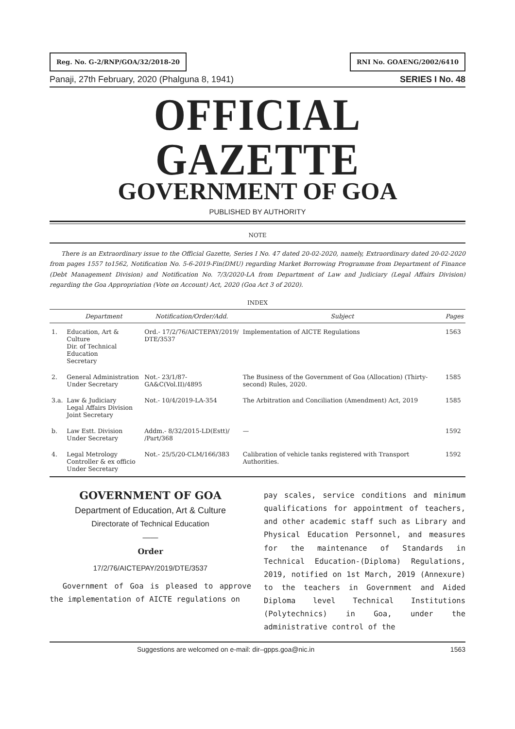Reg. No. G-2/RNP/GOA/32/2018-20
RNI No. GOAENG/2002/6410
Panaji, 27th February, 2020 (Phalguna 8, 1941) SERIES I No. 48
OFFICIAL GAZETTE
GOVERNMENT OF GOA
PUBLISHED BY AUTHORITY
NOTE
There is an Extraordinary issue to the Official Gazette, Series I No. 47 dated 20-02-2020, namely, Extraordinary dated 20-02-2020 from pages 1557 to1562, Notification No. 5-6-2019-Fin(DMU) regarding Market Borrowing Programme from Department of Finance (Debt Management Division) and Notification No. 7/3/2020-LA from Department of Law and Judiciary (Legal Affairs Division) regarding the Goa Appropriation (Vote on Account) Act, 2020 (Goa Act 3 of 2020).
INDEX
| | Department | Notification/Order/Add. | Subject | Pages |
| --- | --- | --- | --- | --- |
| 1. | Education, Art & Culture Dir. of Technical Education Secretary | Ord.- 17/2/76/AICTEPAY/2019/ DTE/3537 | Implementation of AICTE Regulations | 1563 |
| 2. | General Administration Under Secretary | Not.- 23/1/87-GA&C(Vol.II)/4895 | The Business of the Government of Goa (Allocation) (Thirty-second) Rules, 2020. | 1585 |
| 3.a. | Law & Judiciary Legal Affairs Division Joint Secretary | Not.- 10/4/2019-LA-354 | The Arbitration and Conciliation (Amendment) Act, 2019 | 1585 |
| b. | Law Estt. Division Under Secretary | Addm.- 8/32/2015-LD(Estt)/ /Part/368 | — | 1592 |
| 4. | Legal Metrology Controller & ex officio Under Secretary | Not.- 25/5/20-CLM/166/383 | Calibration of vehicle tanks registered with Transport Authorities. | 1592 |
GOVERNMENT OF GOA
Department of Education, Art & Culture
Directorate of Technical Education
——
Order
17/2/76/AICTEPAY/2019/DTE/3537
Government of Goa is pleased to approve the implementation of AICTE regulations on
pay scales, service conditions and minimum qualifications for appointment of teachers, and other academic staff such as Library and Physical Education Personnel, and measures for the maintenance of Standards in Technical Education-(Diploma) Regulations, 2019, notified on 1st March, 2019 (Annexure) to the teachers in Government and Aided Diploma level Technical Institutions (Polytechnics) in Goa, under the administrative control of the
Suggestions are welcomed on e-mail: dir–gpps.goa@nic.in 1563